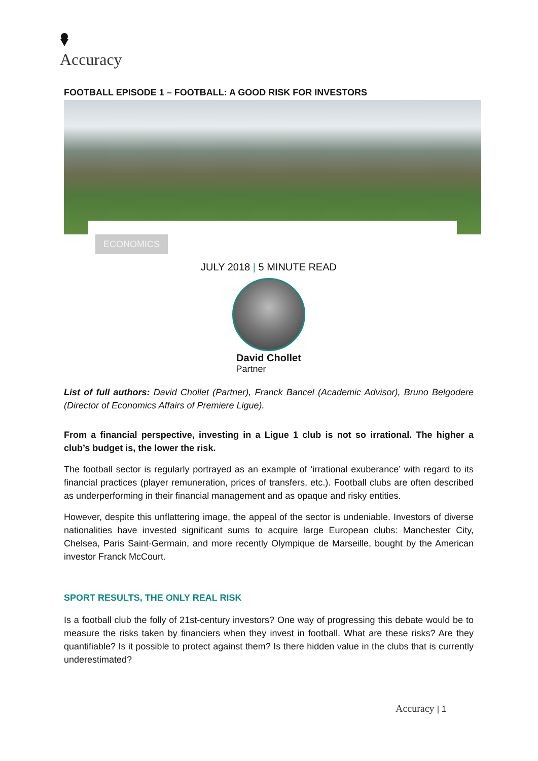Accuracy
FOOTBALL EPISODE 1 – FOOTBALL: A GOOD RISK FOR INVESTORS
ECONOMICS
JULY 2018 | 5 MINUTE READ
David Chollet
Partner
List of full authors: David Chollet (Partner), Franck Bancel (Academic Advisor), Bruno Belgodere (Director of Economics Affairs of Premiere Ligue).
From a financial perspective, investing in a Ligue 1 club is not so irrational. The higher a club’s budget is, the lower the risk.
The football sector is regularly portrayed as an example of ‘irrational exuberance’ with regard to its financial practices (player remuneration, prices of transfers, etc.). Football clubs are often described as underperforming in their financial management and as opaque and risky entities.
However, despite this unflattering image, the appeal of the sector is undeniable. Investors of diverse nationalities have invested significant sums to acquire large European clubs: Manchester City, Chelsea, Paris Saint-Germain, and more recently Olympique de Marseille, bought by the American investor Franck McCourt.
SPORT RESULTS, THE ONLY REAL RISK
Is a football club the folly of 21st-century investors? One way of progressing this debate would be to measure the risks taken by financiers when they invest in football. What are these risks? Are they quantifiable? Is it possible to protect against them? Is there hidden value in the clubs that is currently underestimated?
Accuracy | 1